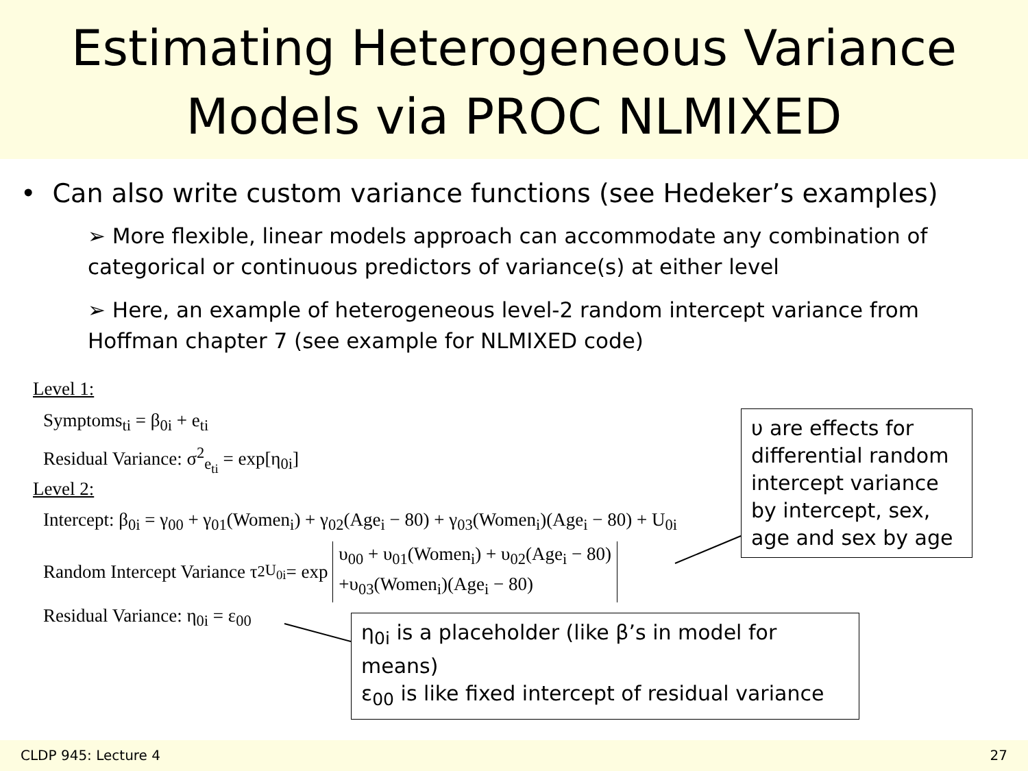Estimating Heterogeneous Variance
Models via PROC NLMIXED
• Can also write custom variance functions (see Hedeker’s examples)
➢ More flexible, linear models approach can accommodate any combination of categorical or continuous predictors of variance(s) at either level
➢ Here, an example of heterogeneous level-2 random intercept variance from Hoffman chapter 7 (see example for NLMIXED code)
Level 1:
Symptoms<sub>ti</sub> = β<sub>0i</sub> + e<sub>ti</sub>
Residual Variance: σ<sup>2</sup><sub>e<sub>ti</sub></sub> = exp[η<sub>0i</sub>]
Level 2:
Intercept: β<sub>0i</sub> = γ<sub>00</sub> + γ<sub>01</sub>(Women<sub>i</sub>) + γ<sub>02</sub>(Age<sub>i</sub> − 80) + γ<sub>03</sub>(Women<sub>i</sub>)(Age<sub>i</sub> − 80) + U<sub>0i</sub>
Random Intercept Variance τ<sup>2</sup><sub>U<sub>0i</sub></sub> = exp υ<sub>00</sub> + υ<sub>01</sub>(Women<sub>i</sub>) + υ<sub>02</sub>(Age<sub>i</sub> − 80)
+υ<sub>03</sub>(Women<sub>i</sub>)(Age<sub>i</sub> − 80)
Residual Variance: η<sub>0i</sub> = ε<sub>00</sub>
υ are effects for differential random intercept variance by intercept, sex, age and sex by age
η<sub>0i</sub> is a placeholder (like β’s in model for means)
ε<sub>00</sub> is like fixed intercept of residual variance
CLDP 945: Lecture 4 27